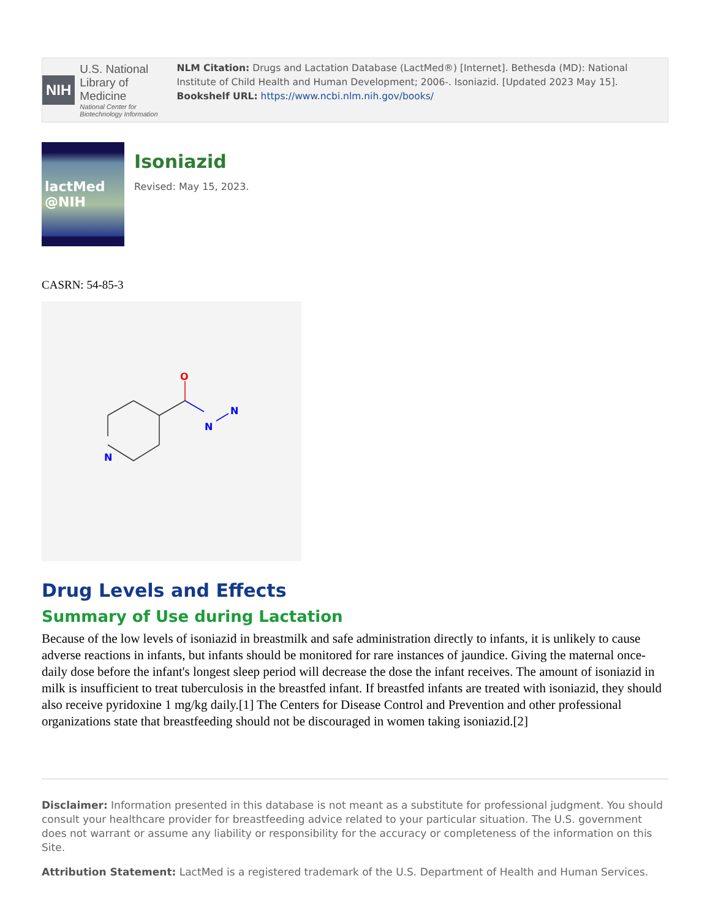NIH
U.S. National Library of Medicine
National Center for Biotechnology Information
NLM Citation: Drugs and Lactation Database (LactMed®) [Internet]. Bethesda (MD): National Institute of Child Health and Human Development; 2006-. Isoniazid. [Updated 2023 May 15].
Bookshelf URL: https://www.ncbi.nlm.nih.gov/books/
lactMed
@NIH
Isoniazid
Revised: May 15, 2023.
CASRN: 54-85-3
O
N
N
N
Drug Levels and Effects
Summary of Use during Lactation
Because of the low levels of isoniazid in breastmilk and safe administration directly to infants, it is unlikely to cause adverse reactions in infants, but infants should be monitored for rare instances of jaundice. Giving the maternal once-daily dose before the infant's longest sleep period will decrease the dose the infant receives. The amount of isoniazid in milk is insufficient to treat tuberculosis in the breastfed infant. If breastfed infants are treated with isoniazid, they should also receive pyridoxine 1 mg/kg daily.[1] The Centers for Disease Control and Prevention and other professional organizations state that breastfeeding should not be discouraged in women taking isoniazid.[2]
Disclaimer: Information presented in this database is not meant as a substitute for professional judgment. You should consult your healthcare provider for breastfeeding advice related to your particular situation. The U.S. government does not warrant or assume any liability or responsibility for the accuracy or completeness of the information on this Site.
Attribution Statement: LactMed is a registered trademark of the U.S. Department of Health and Human Services.